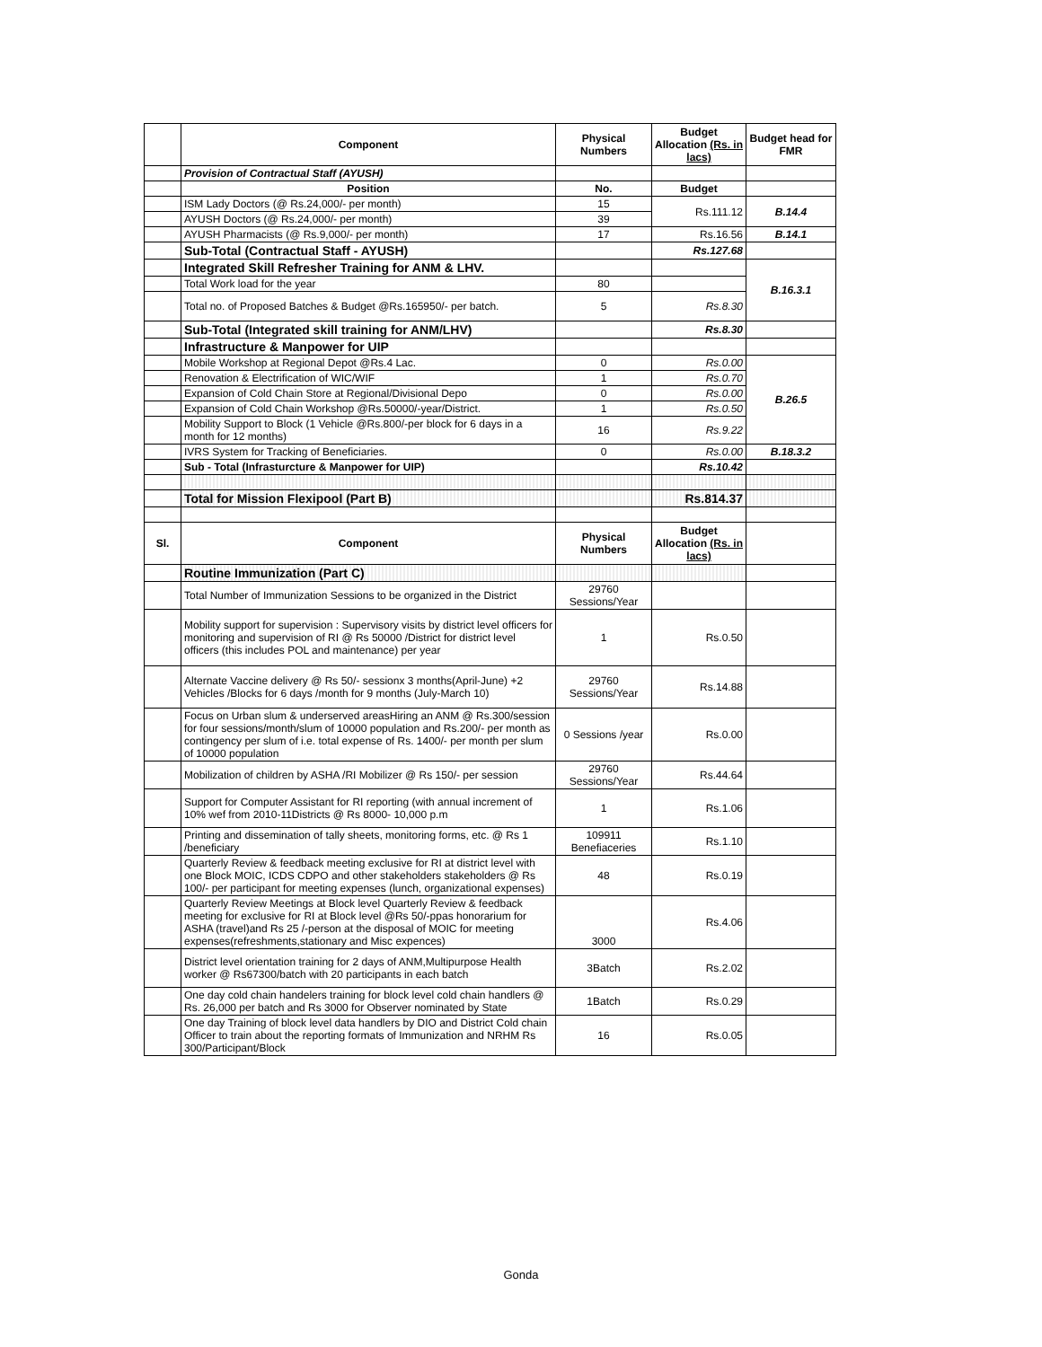| | Component | Physical Numbers | Budget Allocation (Rs. in lacs) | Budget head for FMR |
| --- | --- | --- | --- | --- |
| | Provision of Contractual Staff (AYUSH) | | | |
| | Position | No. | Budget | |
| | ISM Lady Doctors (@ Rs.24,000/- per month) | 15 | Rs.111.12 | B.14.4 |
| | AYUSH Doctors (@ Rs.24,000/- per month) | 39 | | |
| | AYUSH Pharmacists (@ Rs.9,000/- per month) | 17 | Rs.16.56 | B.14.1 |
| | Sub-Total (Contractual Staff - AYUSH) | | Rs.127.68 | |
| | Integrated Skill Refresher Training for ANM & LHV. | | | B.16.3.1 |
| | Total Work load for the year | 80 | | |
| | Total no. of Proposed Batches & Budget @Rs.165950/- per batch. | 5 | Rs.8.30 | |
| | Sub-Total (Integrated skill training for ANM/LHV) | | Rs.8.30 | |
| | Infrastructure & Manpower for UIP | | | |
| | Mobile Workshop at Regional Depot @Rs.4 Lac. | 0 | Rs.0.00 | B.26.5 |
| | Renovation & Electrification of WIC/WIF | 1 | Rs.0.70 | |
| | Expansion of Cold Chain Store at Regional/Divisional Depo | 0 | Rs.0.00 | |
| | Expansion of Cold Chain Workshop @Rs.50000/-year/District. | 1 | Rs.0.50 | |
| | Mobility Support to Block (1 Vehicle @Rs.800/-per block for 6 days in a month for 12 months) | 16 | Rs.9.22 | |
| | IVRS System for Tracking of Beneficiaries. | 0 | Rs.0.00 | B.18.3.2 |
| | Sub - Total (Infrasturcture & Manpower for UIP) | | Rs.10.42 | |
| | Total for Mission Flexipool (Part B) | | Rs.814.37 | |
| Sl. | Component | Physical Numbers | Budget Allocation (Rs. in lacs) | |
| | Routine Immunization (Part C) | | | |
| | Total Number of Immunization Sessions to be organized in the District | 29760 Sessions/Year | | |
| | Mobility support for supervision : Supervisory visits by district level officers for monitoring and supervision of RI @ Rs 50000 /District for district level officers (this includes POL and maintenance) per year | 1 | Rs.0.50 | |
| | Alternate Vaccine delivery @ Rs 50/- sessionx 3 months(April-June) +2 Vehicles /Blocks for 6 days /month for 9 months (July-March 10) | 29760 Sessions/Year | Rs.14.88 | |
| | Focus on Urban slum & underserved areasHiring an ANM @ Rs.300/session for four sessions/month/slum of 10000 population and Rs.200/- per month as contingency per slum of i.e. total expense of Rs. 1400/- per month per slum of 10000 population | 0 Sessions /year | Rs.0.00 | |
| | Mobilization of children by ASHA /RI Mobilizer @ Rs 150/- per session | 29760 Sessions/Year | Rs.44.64 | |
| | Support for Computer Assistant for RI reporting (with annual increment of 10% wef from 2010-11Districts @ Rs 8000- 10,000 p.m | 1 | Rs.1.06 | |
| | Printing and dissemination of tally sheets, monitoring forms, etc. @ Rs 1 /beneficiary | 109911 Benefiaceries | Rs.1.10 | |
| | Quarterly Review & feedback meeting exclusive for RI at district level with one Block MOIC, ICDS CDPO and other stakeholders stakeholders @ Rs 100/- per participant for meeting expenses (lunch, organizational expenses) | 48 | Rs.0.19 | |
| | Quarterly Review Meetings at Block level Quarterly Review & feedback meeting for exclusive for RI at Block level @Rs 50/-ppas honorarium for ASHA (travel)and Rs 25 /-person at the disposal of MOIC for meeting expenses(refreshments,stationary and Misc expences) | 3000 | Rs.4.06 | |
| | District level orientation training for 2 days of ANM,Multipurpose Health worker @ Rs67300/batch with 20 participants in each batch | 3Batch | Rs.2.02 | |
| | One day cold chain handelers training for block level cold chain handlers @ Rs. 26,000 per batch and Rs 3000 for Observer nominated by State | 1Batch | Rs.0.29 | |
| | One day Training of block level data handlers by DIO and District Cold chain Officer to train about the reporting formats of Immunization and NRHM Rs 300/Participant/Block | 16 | Rs.0.05 | |
Gonda